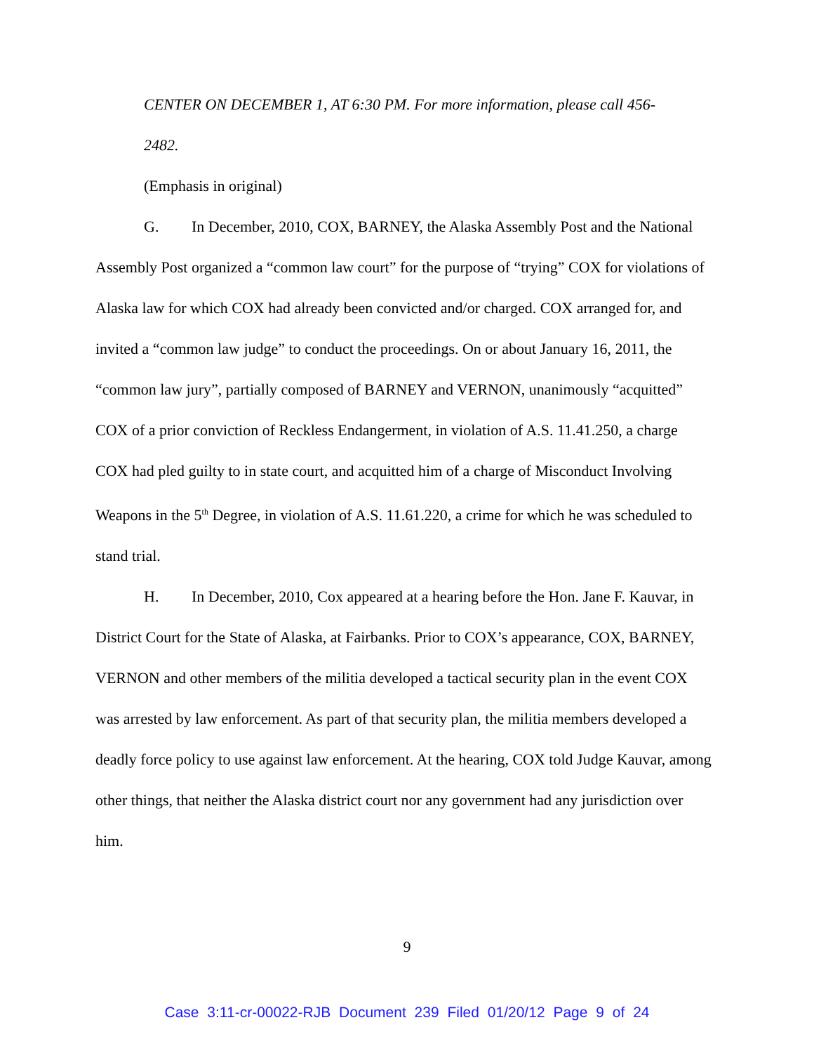CENTER ON DECEMBER 1, AT 6:30 PM. For more information, please call 456-
2482.
(Emphasis in original)
G. In December, 2010, COX, BARNEY, the Alaska Assembly Post and the National Assembly Post organized a “common law court” for the purpose of “trying” COX for violations of Alaska law for which COX had already been convicted and/or charged. COX arranged for, and invited a “common law judge” to conduct the proceedings. On or about January 16, 2011, the “common law jury”, partially composed of BARNEY and VERNON, unanimously “acquitted” COX of a prior conviction of Reckless Endangerment, in violation of A.S. 11.41.250, a charge COX had pled guilty to in state court, and acquitted him of a charge of Misconduct Involving Weapons in the 5<sup>th</sup> Degree, in violation of A.S. 11.61.220, a crime for which he was scheduled to stand trial.
H. In December, 2010, Cox appeared at a hearing before the Hon. Jane F. Kauvar, in District Court for the State of Alaska, at Fairbanks. Prior to COX’s appearance, COX, BARNEY, VERNON and other members of the militia developed a tactical security plan in the event COX was arrested by law enforcement. As part of that security plan, the militia members developed a deadly force policy to use against law enforcement. At the hearing, COX told Judge Kauvar, among other things, that neither the Alaska district court nor any government had any jurisdiction over him.
9
Case 3:11-cr-00022-RJB Document 239 Filed 01/20/12 Page 9 of 24